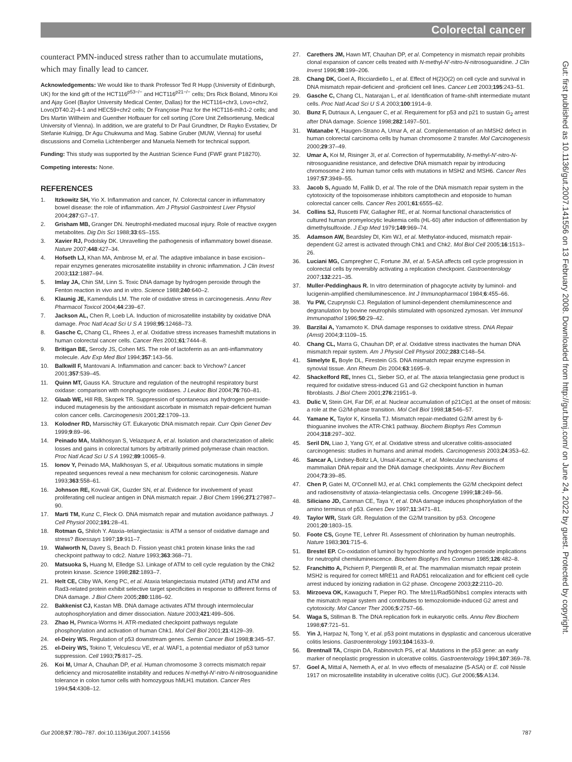Colorectal cancer
counteract PMN-induced stress rather than to accumulate mutations, which may finally lead to cancer.
Acknowledgements: We would like to thank Professor Ted R Hupp (University of Edinburgh, UK) for the kind gift of the HCT116<sup>p53−/−</sup> and HCT116<sup>p21−/−</sup> cells; Drs Rick Boland, Minoru Koi and Ajay Goel (Baylor University Medical Center, Dallas) for the HCT116+chr3, Lovo+chr2, Lovo(DT40.2)-4-1 and HEC59+chr2 cells; Dr Françoise Praz for the HCT116-mlh1-2 cells; and Drs Martin Willheim and Guenther Hofbauer for cell sorting (Core Unit Zellsortierung, Medical University of Vienna). In addition, we are grateful to Dr Paul Grundtner, Dr Rayko Evstatiev, Dr Stefanie Kulnigg, Dr Agu Chukwuma and Mag. Sabine Gruber (MUW, Vienna) for useful discussions and Cornelia Lichtenberger and Manuela Nemeth for technical support.
Funding: This study was supported by the Austrian Science Fund (FWF grant P18270).
Competing interests: None.
REFERENCES
1. Itzkowitz SH, Yio X. Inflammation and cancer, IV. Colorectal cancer in inflammatory bowel disease: the role of inflammation. Am J Physiol Gastrointest Liver Physiol 2004;287:G7–17.
2. Grisham MB, Granger DN. Neutrophil-mediated mucosal injury. Role of reactive oxygen metabolites. Dig Dis Sci 1988;33:6S–15S.
3. Xavier RJ, Podolsky DK. Unravelling the pathogenesis of inflammatory bowel disease. Nature 2007;448:427–34.
4. Hofseth LJ, Khan MA, Ambrose M, et al. The adaptive imbalance in base excision–repair enzymes generates microsatellite instability in chronic inflammation. J Clin Invest 2003;112:1887–94.
5. Imlay JA, Chin SM, Linn S. Toxic DNA damage by hydrogen peroxide through the Fenton reaction in vivo and in vitro. Science 1988;240:640–2.
6. Klaunig JE, Kamendulis LM. The role of oxidative stress in carcinogenesis. Annu Rev Pharmacol Toxicol 2004;44:239–67.
7. Jackson AL, Chen R, Loeb LA. Induction of microsatellite instability by oxidative DNA damage. Proc Natl Acad Sci U S A 1998;95:12468–73.
8. Gasche C, Chang CL, Rhees J, et al. Oxidative stress increases frameshift mutations in human colorectal cancer cells. Cancer Res 2001;61:7444–8.
9. Britigan BE, Serody JS, Cohen MS. The role of lactoferrin as an anti-inflammatory molecule. Adv Exp Med Biol 1994;357:143–56.
10. Balkwill F, Mantovani A. Inflammation and cancer: back to Virchow? Lancet 2001;357:539–45.
11. Quinn MT, Gauss KA. Structure and regulation of the neutrophil respiratory burst oxidase: comparison with nonphagocyte oxidases. J Leukoc Biol 2004;76:760–81.
12. Glaab WE, Hill RB, Skopek TR. Suppression of spontaneous and hydrogen peroxide-induced mutagenesis by the antioxidant ascorbate in mismatch repair-deficient human colon cancer cells. Carcinogenesis 2001;22:1709–13.
13. Kolodner RD, Marsischky GT. Eukaryotic DNA mismatch repair. Curr Opin Genet Dev 1999;9:89–96.
14. Peinado MA, Malkhosyan S, Velazquez A, et al. Isolation and characterization of allelic losses and gains in colorectal tumors by arbitrarily primed polymerase chain reaction. Proc Natl Acad Sci U S A 1992;89:10065–9.
15. Ionov Y, Peinado MA, Malkhosyan S, et al. Ubiquitous somatic mutations in simple repeated sequences reveal a new mechanism for colonic carcinogenesis. Nature 1993;363:558–61.
16. Johnson RE, Kovvali GK, Guzder SN, et al. Evidence for involvement of yeast proliferating cell nuclear antigen in DNA mismatch repair. J Biol Chem 1996;271:27987–90.
17. Marti TM, Kunz C, Fleck O. DNA mismatch repair and mutation avoidance pathways. J Cell Physiol 2002;191:28–41.
18. Rotman G, Shiloh Y. Ataxia–telangiectasia: is ATM a sensor of oxidative damage and stress? Bioessays 1997;19:911–7.
19. Walworth N, Davey S, Beach D. Fission yeast chk1 protein kinase links the rad checkpoint pathway to cdc2. Nature 1993;363:368–71.
20. Matsuoka S, Huang M, Elledge SJ. Linkage of ATM to cell cycle regulation by the Chk2 protein kinase. Science 1998;282:1893–7.
21. Helt CE, Cliby WA, Keng PC, et al. Ataxia telangiectasia mutated (ATM) and ATM and Rad3-related protein exhibit selective target specificities in response to different forms of DNA damage. J Biol Chem 2005;280:1186–92.
22. Bakkenist CJ, Kastan MB. DNA damage activates ATM through intermolecular autophosphorylation and dimer dissociation. Nature 2003;421:499–506.
23. Zhao H, Piwnica-Worms H. ATR-mediated checkpoint pathways regulate phosphorylation and activation of human Chk1. Mol Cell Biol 2001;21:4129–39.
24. el-Deiry WS. Regulation of p53 downstream genes. Semin Cancer Biol 1998;8:345–57.
25. el-Deiry WS, Tokino T, Velculescu VE, et al. WAF1, a potential mediator of p53 tumor suppression. Cell 1993;75:817–25.
26. Koi M, Umar A, Chauhan DP, et al. Human chromosome 3 corrects mismatch repair deficiency and microsatellite instability and reduces N-methyl-N′-nitro-N-nitrosoguanidine tolerance in colon tumor cells with homozygous hMLH1 mutation. Cancer Res 1994;54:4308–12.
27. Carethers JM, Hawn MT, Chauhan DP, et al. Competency in mismatch repair prohibits clonal expansion of cancer cells treated with N-methyl-N′-nitro-N-nitrosoguanidine. J Clin Invest 1996;98:199–206.
28. Chang DK, Goel A, Ricciardiello L, et al. Effect of H(2)O(2) on cell cycle and survival in DNA mismatch repair-deficient and -proficient cell lines. Cancer Lett 2003;195:243–51.
29. Gasche C, Chang CL, Natarajan L, et al. Identification of frame-shift intermediate mutant cells. Proc Natl Acad Sci U S A 2003;100:1914–9.
30. Bunz F, Dutriaux A, Lengauer C, et al. Requirement for p53 and p21 to sustain G<sub>2</sub> arrest after DNA damage. Science 1998;282:1497–501.
31. Watanabe Y, Haugen-Strano A, Umar A, et al. Complementation of an hMSH2 defect in human colorectal carcinoma cells by human chromosome 2 transfer. Mol Carcinogenesis 2000;29:37–49.
32. Umar A, Koi M, Risinger JI, et al. Correction of hypermutability, N-methyl-N′-nitro-N-nitrosoguanidine resistance, and defective DNA mismatch repair by introducing chromosome 2 into human tumor cells with mutations in MSH2 and MSH6. Cancer Res 1997;57:3949–55.
33. Jacob S, Aguado M, Fallik D, et al. The role of the DNA mismatch repair system in the cytotoxicity of the topoisomerase inhibitors camptothecin and etoposide to human colorectal cancer cells. Cancer Res 2001;61:6555–62.
34. Collins SJ, Ruscetti FW, Gallagher RE, et al. Normal functional characteristics of cultured human promyelocytic leukemia cells (HL-60) after induction of differentiation by dimethylsulfoxide. J Exp Med 1979;149:969–74.
35. Adamson AW, Beardsley DI, Kim WJ, et al. Methylator-induced, mismatch repair-dependent G2 arrest is activated through Chk1 and Chk2. Mol Biol Cell 2005;16:1513–26.
36. Luciani MG, Campregher C, Fortune JM, et al. 5-ASA affects cell cycle progression in colorectal cells by reversibly activating a replication checkpoint. Gastroenterology 2007;132:221–35.
37. Muller-Peddinghaus R. In vitro determination of phagocyte activity by luminol- and lucigenin-amplified chemiluminescence. Int J Immunopharmacol 1984;6:455–66.
38. Yu PW, Czuprynski CJ. Regulation of luminol-dependent chemiluminescence and degranulation by bovine neutrophils stimulated with opsonized zymosan. Vet Immunol Immunopathol 1996;50:29–42.
39. Barzilai A, Yamamoto K. DNA damage responses to oxidative stress. DNA Repair (Amst) 2004;3:1109–15.
40. Chang CL, Marra G, Chauhan DP, et al. Oxidative stress inactivates the human DNA mismatch repair system. Am J Physiol Cell Physiol 2002;283:C148–54.
41. Simelyte E, Boyle DL, Firestein GS. DNA mismatch repair enzyme expression in synovial tissue. Ann Rheum Dis 2004;63:1695–9.
42. Shackelford RE, Innes CL, Sieber SO, et al. The ataxia telangiectasia gene product is required for oxidative stress-induced G1 and G2 checkpoint function in human fibroblasts. J Biol Chem 2001;276:21951–9.
43. Dulic V, Stein GH, Far DF, et al. Nuclear accumulation of p21Cip1 at the onset of mitosis: a role at the G2/M-phase transition. Mol Cell Biol 1998;18:546–57.
44. Yamane K, Taylor K, Kinsella TJ. Mismatch repair-mediated G2/M arrest by 6-thioguanine involves the ATR-Chk1 pathway. Biochem Biophys Res Commun 2004;318:297–302.
45. Seril DN, Liao J, Yang GY, et al. Oxidative stress and ulcerative colitis-associated carcinogenesis: studies in humans and animal models. Carcinogenesis 2003;24:353–62.
46. Sancar A, Lindsey-Boltz LA, Unsal-Kacmaz K, et al. Molecular mechanisms of mammalian DNA repair and the DNA damage checkpoints. Annu Rev Biochem 2004;73:39–85.
47. Chen P, Gatei M, O'Connell MJ, et al. Chk1 complements the G2/M checkpoint defect and radiosensitivity of ataxia–telangiectasia cells. Oncogene 1999;18:249–56.
48. Siliciano JD, Canman CE, Taya Y, et al. DNA damage induces phosphorylation of the amino terminus of p53. Genes Dev 1997;11:3471–81.
49. Taylor WR, Stark GR. Regulation of the G2/M transition by p53. Oncogene 2001;20:1803–15.
50. Foote CS, Goyne TE, Lehrer RI. Assessment of chlorination by human neutrophils. Nature 1983;301:715–6.
51. Brestel EP. Co-oxidation of luminol by hypochlorite and hydrogen peroxide implications for neutrophil chemiluminescence. Biochem Biophys Res Commun 1985;126:482–8.
52. Franchitto A, Pichierri P, Piergentili R, et al. The mammalian mismatch repair protein MSH2 is required for correct MRE11 and RAD51 relocalization and for efficient cell cycle arrest induced by ionizing radiation in G2 phase. Oncogene 2003;22:2110–20.
53. Mirzoeva OK, Kawaguchi T, Pieper RO. The Mre11/Rad50/Nbs1 complex interacts with the mismatch repair system and contributes to temozolomide-induced G2 arrest and cytotoxicity. Mol Cancer Ther 2006;5:2757–66.
54. Waga S, Stillman B. The DNA replication fork in eukaryotic cells. Annu Rev Biochem 1998;67:721–51.
55. Yin J, Harpaz N, Tong Y, et al. p53 point mutations in dysplastic and cancerous ulcerative colitis lesions. Gastroenterology 1993;104:1633–9.
56. Brentnall TA, Crispin DA, Rabinovitch PS, et al. Mutations in the p53 gene: an early marker of neoplastic progression in ulcerative colitis. Gastroenterology 1994;107:369–78.
57. Goel A, Mittal A, Nemeth A, et al. In vivo effects of mesalazine (5-ASA) or E. coli Nissle 1917 on microsatellite instability in ulcerative colitis (UC). Gut 2006;55:A134.
Gut: first published as 10.1136/gut.2007.141556 on 13 February 2008. Downloaded from http://gut.bmj.com/ on June 24, 2022 by guest. Protected by copyright.
Gut 2008;57:780–787. doi:10.1136/gut.2007.141556 787